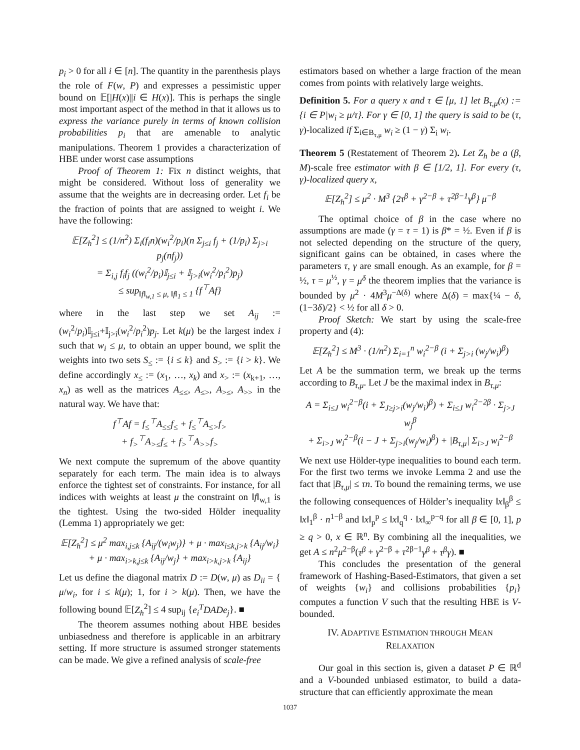p<sub>i</sub> > 0 for all i ∈ [n]. The quantity in the parenthesis plays the role of F(w, P) and expresses a pessimistic upper bound on 𝔼[|H(x)||i ∈ H(x)]. This is perhaps the single most important aspect of the method in that it allows us to express the variance purely in terms of known collision probabilities p<sub>i</sub> that are amenable to analytic manipulations. Theorem 1 provides a characterization of HBE under worst case assumptions
Proof of Theorem 1: Fix n distinct weights, that might be considered. Without loss of generality we assume that the weights are in decreasing order. Let f<sub>i</sub> be the fraction of points that are assigned to weight i. We have the following:
𝔼[Z<sub>h</sub><sup>2</sup>] ≤ (1/n<sup>2</sup>) Σ<sub>i</sub>(f<sub>i</sub>n)(w<sub>i</sub><sup>2</sup>/p<sub>i</sub>)(n Σ<sub>j≤i</sub> f<sub>j</sub> + (1/p<sub>i</sub>) Σ<sub>j>i</sub> p<sub>j</sub>(nf<sub>j</sub>))
= Σ<sub>i,j</sub> f<sub>i</sub>f<sub>j</sub> ((w<sub>i</sub><sup>2</sup>/p<sub>i</sub>)𝕀<sub>j≤i</sub> + 𝕀<sub>j>i</sub>(w<sub>i</sub><sup>2</sup>/p<sub>i</sub><sup>2</sup>)p<sub>j</sub>)
≤ sup<sub>‖f‖<sub>w,1</sub> ≤ μ, ‖f‖<sub>1</sub> ≤ 1</sub> {f<sup>⊤</sup>Af}
where in the last step we set A<sub>ij</sub> := (w<sub>i</sub><sup>2</sup>/p<sub>i</sub>)𝕀<sub>j≤i</sub>+𝕀<sub>j>i</sub>(w<sub>i</sub><sup>2</sup>/p<sub>i</sub><sup>2</sup>)p<sub>j</sub>. Let k(μ) be the largest index i such that w<sub>i</sub> ≤ μ, to obtain an upper bound, we split the weights into two sets S<sub>≤</sub> := {i ≤ k} and S<sub>></sub> := {i > k}. We define accordingly x<sub>≤</sub> := (x<sub>1</sub>, …, x<sub>k</sub>) and x<sub>></sub> := (x<sub>k+1</sub>, …, x<sub>n</sub>) as well as the matrices A<sub>≤≤</sub>, A<sub>≤></sub>, A<sub>>≤</sub>, A<sub>>></sub> in the natural way. We have that:
f<sup>⊤</sup>Af = f<sub>≤</sub><sup>⊤</sup>A<sub>≤≤</sub>f<sub>≤</sub> + f<sub>≤</sub><sup>⊤</sup>A<sub>≤></sub>f<sub>></sub>
+ f<sub>></sub><sup>⊤</sup>A<sub>>≤</sub>f<sub>≤</sub> + f<sub>></sub><sup>⊤</sup>A<sub>>></sub>f<sub>></sub>
We next compute the supremum of the above quantity separately for each term. The main idea is to always enforce the tightest set of constraints. For instance, for all indices with weights at least μ the constraint on ‖f‖<sub>w,1</sub> is the tightest. Using the two-sided Hölder inequality (Lemma 1) appropriately we get:
𝔼[Z<sub>h</sub><sup>2</sup>] ≤ μ<sup>2</sup> max<sub>i,j≤k</sub> {A<sub>ij</sub>/(w<sub>i</sub>w<sub>j</sub>)} + μ · max<sub>i≤k,j>k</sub> {A<sub>ij</sub>/w<sub>i</sub>}
+ μ · max<sub>i>k,j≤k</sub> {A<sub>ij</sub>/w<sub>j</sub>} + max<sub>i>k,j>k</sub> {A<sub>ij</sub>}
Let us define the diagonal matrix D := D(w, μ) as D<sub>ii</sub> = { μ/w<sub>i</sub>, for i ≤ k(μ); 1, for i > k(μ). Then, we have the following bound 𝔼[Z<sub>h</sub><sup>2</sup>] ≤ 4 sup<sub>ij</sub> {e<sub>i</sub><sup>T</sup>DADe<sub>j</sub>}. ■
The theorem assumes nothing about HBE besides unbiasedness and therefore is applicable in an arbitrary setting. If more structure is assumed stronger statements can be made. We give a refined analysis of scale-free
estimators based on whether a large fraction of the mean comes from points with relatively large weights.
Definition 5. For a query x and τ ∈ [μ, 1] let B<sub>τ,μ</sub>(x) := {i ∈ P|w<sub>i</sub> ≥ μ/τ}. For γ ∈ [0, 1] the query is said to be (τ, γ)-localized if Σ<sub>i∈B<sub>τ,μ</sub></sub> w<sub>i</sub> ≥ (1 − γ) Σ<sub>i</sub> w<sub>i</sub>.
Theorem 5 (Restatement of Theorem 2). Let Z<sub>h</sub> be a (β, M)-scale free estimator with β ∈ [1/2, 1]. For every (τ, γ)-localized query x,
𝔼[Z<sub>h</sub><sup>2</sup>] ≤ μ<sup>2</sup> · M<sup>3</sup> {2τ<sup>β</sup> + γ<sup>2−β</sup> + τ<sup>2β−1</sup>γ<sup>β</sup>} μ<sup>−β</sup>
The optimal choice of β in the case where no assumptions are made (γ = τ = 1) is β* = ½. Even if β is not selected depending on the structure of the query, significant gains can be obtained, in cases where the parameters τ, γ are small enough. As an example, for β = ½, τ = μ<sup>½</sup>, γ = μ<sup>δ</sup> the theorem implies that the variance is bounded by μ<sup>2</sup> · 4M<sup>3</sup>μ<sup>−Δ(δ)</sup> where Δ(δ) = max{¼ − δ, (1−3δ)/2} < ½ for all δ > 0.
Proof Sketch: We start by using the scale-free property and (4):
𝔼[Z<sub>h</sub><sup>2</sup>] ≤ M<sup>3</sup> · (1/n<sup>2</sup>) Σ<sub>i=1</sub><sup>n</sup> w<sub>i</sub><sup>2−β</sup> (i + Σ<sub>j>i</sub> (w<sub>j</sub>/w<sub>i</sub>)<sup>β</sup>)
Let A be the summation term, we break up the terms according to B<sub>τ,μ</sub>. Let J be the maximal index in B<sub>τ,μ</sub>:
A = Σ<sub>i≤J</sub> w<sub>i</sub><sup>2−β</sup>(i + Σ<sub>J≥j>i</sub>(w<sub>j</sub>/w<sub>i</sub>)<sup>β</sup>) + Σ<sub>i≤J</sub> w<sub>i</sub><sup>2−2β</sup> · Σ<sub>j>J</sub> w<sub>j</sub><sup>β</sup>
+ Σ<sub>i>J</sub> w<sub>i</sub><sup>2−β</sup>(i − J + Σ<sub>j>i</sub>(w<sub>j</sub>/w<sub>i</sub>)<sup>β</sup>) + |B<sub>τ,μ</sub>| Σ<sub>i>J</sub> w<sub>i</sub><sup>2−β</sup>
We next use Hölder-type inequalities to bound each term. For the first two terms we invoke Lemma 2 and use the fact that |B<sub>τ,μ</sub>| ≤ τn. To bound the remaining terms, we use the following consequences of Hölder’s inequality ‖x‖<sub>β</sub><sup>β</sup> ≤ ‖x‖<sub>1</sub><sup>β</sup> · n<sup>1−β</sup> and ‖x‖<sub>p</sub><sup>p</sup> ≤ ‖x‖<sub>q</sub><sup>q</sup> · ‖x‖<sub>∞</sub><sup>p−q</sup> for all β ∈ [0, 1], p ≥ q > 0, x ∈ ℝ<sup>n</sup>. By combining all the inequalities, we get A ≤ n<sup>2</sup>μ<sup>2−β</sup>(τ<sup>β</sup> + γ<sup>2−β</sup> + τ<sup>2β−1</sup>γ<sup>β</sup> + τ<sup>β</sup>γ). ■
This concludes the presentation of the general framework of Hashing-Based-Estimators, that given a set of weights {w<sub>i</sub>} and collisions probabilities {p<sub>i</sub>} computes a function V such that the resulting HBE is V-bounded.
IV. ADAPTIVE ESTIMATION THROUGH MEAN
RELAXATION
Our goal in this section is, given a dataset P ∈ ℝ<sup>d</sup> and a V-bounded unbiased estimator, to build a data-structure that can efficiently approximate the mean
1037